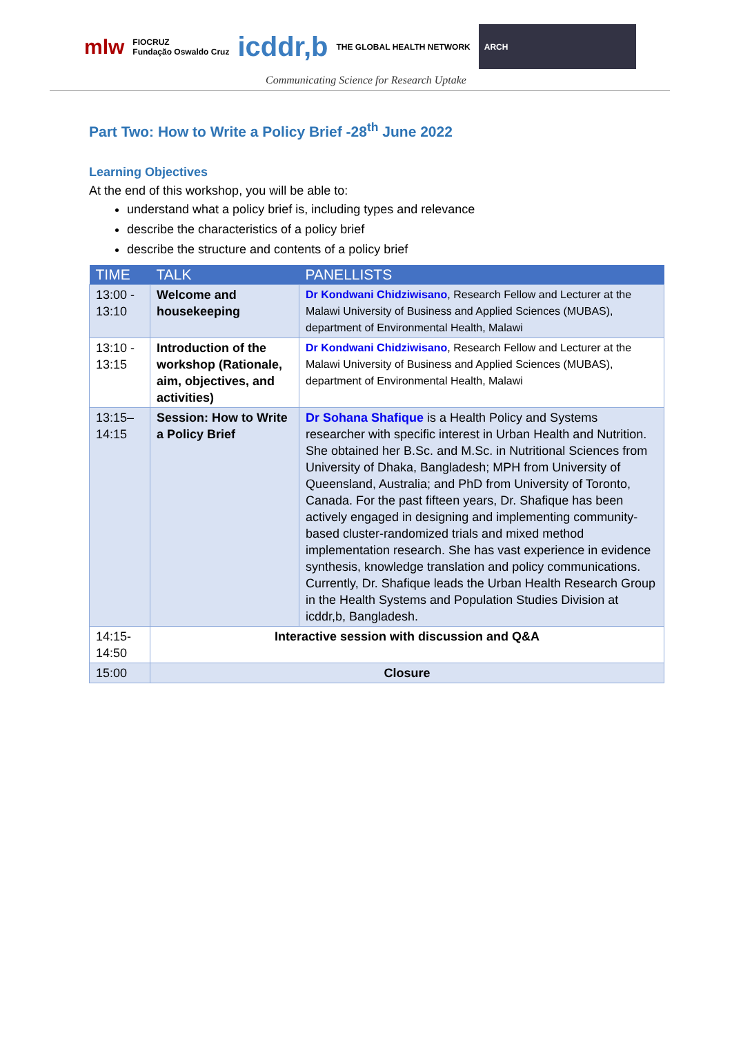mlw
FIOCRUZ
Fundação Oswaldo Cruz
icddr,b
THE GLOBAL HEALTH NETWORK ARCH
Communicating Science for Research Uptake
Part Two: How to Write a Policy Brief -28<sup>th</sup> June 2022
Learning Objectives
At the end of this workshop, you will be able to:
understand what a policy brief is, including types and relevance
describe the characteristics of a policy brief
describe the structure and contents of a policy brief
| TIME | TALK | PANELLISTS |
| --- | --- | --- |
| 13:00 - 13:10 | Welcome and housekeeping | Dr Kondwani Chidziwisano , Research Fellow and Lecturer at the Malawi University of Business and Applied Sciences (MUBAS), department of Environmental Health, Malawi |
| 13:10 - 13:15 | Introduction of the workshop (Rationale, aim, objectives, and activities) | Dr Kondwani Chidziwisano , Research Fellow and Lecturer at the Malawi University of Business and Applied Sciences (MUBAS), department of Environmental Health, Malawi |
| 13:15–14:15 | Session: How to Write a Policy Brief | Dr Sohana Shafique is a Health Policy and Systems researcher with specific interest in Urban Health and Nutrition. She obtained her B.Sc. and M.Sc. in Nutritional Sciences from University of Dhaka, Bangladesh; MPH from University of Queensland, Australia; and PhD from University of Toronto, Canada. For the past fifteen years, Dr. Shafique has been actively engaged in designing and implementing community-based cluster-randomized trials and mixed method implementation research. She has vast experience in evidence synthesis, knowledge translation and policy communications. Currently, Dr. Shafique leads the Urban Health Research Group in the Health Systems and Population Studies Division at icddr,b, Bangladesh. |
| 14:15-14:50 | Interactive session with discussion and Q&A | |
| 15:00 | Closure | |